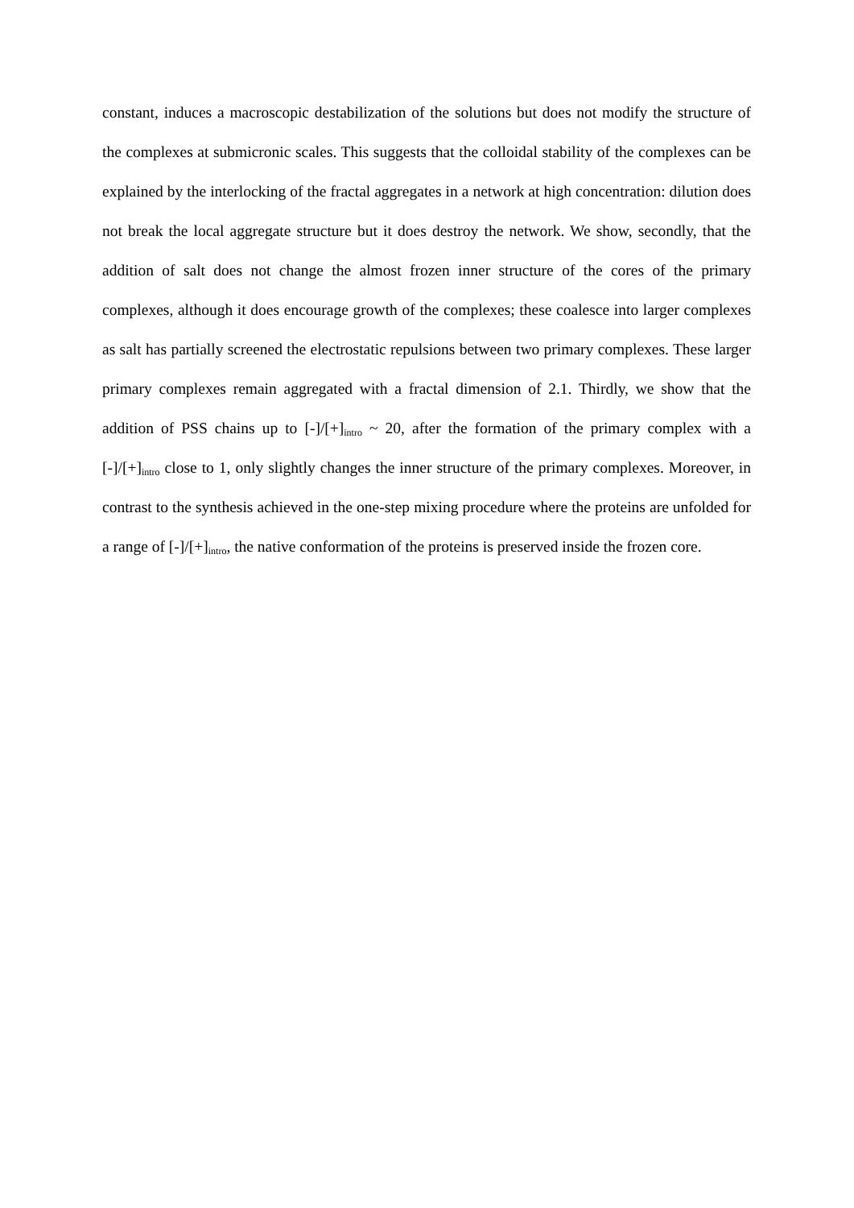constant, induces a macroscopic destabilization of the solutions but does not modify the structure of the complexes at submicronic scales. This suggests that the colloidal stability of the complexes can be explained by the interlocking of the fractal aggregates in a network at high concentration: dilution does not break the local aggregate structure but it does destroy the network. We show, secondly, that the addition of salt does not change the almost frozen inner structure of the cores of the primary complexes, although it does encourage growth of the complexes; these coalesce into larger complexes as salt has partially screened the electrostatic repulsions between two primary complexes. These larger primary complexes remain aggregated with a fractal dimension of 2.1. Thirdly, we show that the addition of PSS chains up to [-]/[+]<sub>intro</sub> ~ 20, after the formation of the primary complex with a [-]/[+]<sub>intro</sub> close to 1, only slightly changes the inner structure of the primary complexes. Moreover, in contrast to the synthesis achieved in the one-step mixing procedure where the proteins are unfolded for a range of [-]/[+]<sub>intro</sub>, the native conformation of the proteins is preserved inside the frozen core.